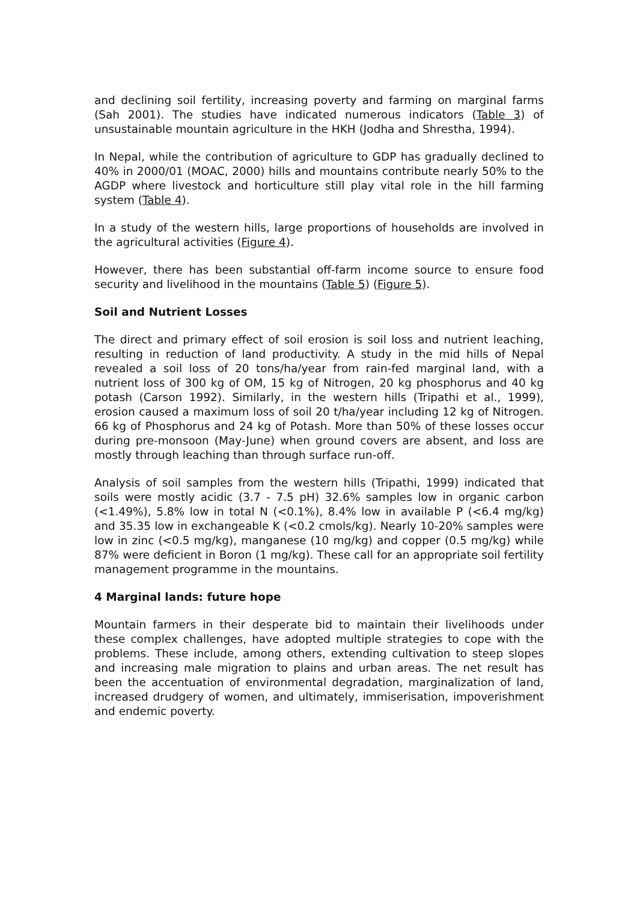and declining soil fertility, increasing poverty and farming on marginal farms (Sah 2001). The studies have indicated numerous indicators (Table 3) of unsustainable mountain agriculture in the HKH (Jodha and Shrestha, 1994).
In Nepal, while the contribution of agriculture to GDP has gradually declined to 40% in 2000/01 (MOAC, 2000) hills and mountains contribute nearly 50% to the AGDP where livestock and horticulture still play vital role in the hill farming system (Table 4).
In a study of the western hills, large proportions of households are involved in the agricultural activities (Figure 4).
However, there has been substantial off-farm income source to ensure food security and livelihood in the mountains (Table 5) (Figure 5).
Soil and Nutrient Losses
The direct and primary effect of soil erosion is soil loss and nutrient leaching, resulting in reduction of land productivity. A study in the mid hills of Nepal revealed a soil loss of 20 tons/ha/year from rain-fed marginal land, with a nutrient loss of 300 kg of OM, 15 kg of Nitrogen, 20 kg phosphorus and 40 kg potash (Carson 1992). Similarly, in the western hills (Tripathi et al., 1999), erosion caused a maximum loss of soil 20 t/ha/year including 12 kg of Nitrogen. 66 kg of Phosphorus and 24 kg of Potash. More than 50% of these losses occur during pre-monsoon (May-June) when ground covers are absent, and loss are mostly through leaching than through surface run-off.
Analysis of soil samples from the western hills (Tripathi, 1999) indicated that soils were mostly acidic (3.7 - 7.5 pH) 32.6% samples low in organic carbon (<1.49%), 5.8% low in total N (<0.1%), 8.4% low in available P (<6.4 mg/kg) and 35.35 low in exchangeable K (<0.2 cmols/kg). Nearly 10-20% samples were low in zinc (<0.5 mg/kg), manganese (10 mg/kg) and copper (0.5 mg/kg) while 87% were deficient in Boron (1 mg/kg). These call for an appropriate soil fertility management programme in the mountains.
4 Marginal lands: future hope
Mountain farmers in their desperate bid to maintain their livelihoods under these complex challenges, have adopted multiple strategies to cope with the problems. These include, among others, extending cultivation to steep slopes and increasing male migration to plains and urban areas. The net result has been the accentuation of environmental degradation, marginalization of land, increased drudgery of women, and ultimately, immiserisation, impoverishment and endemic poverty.